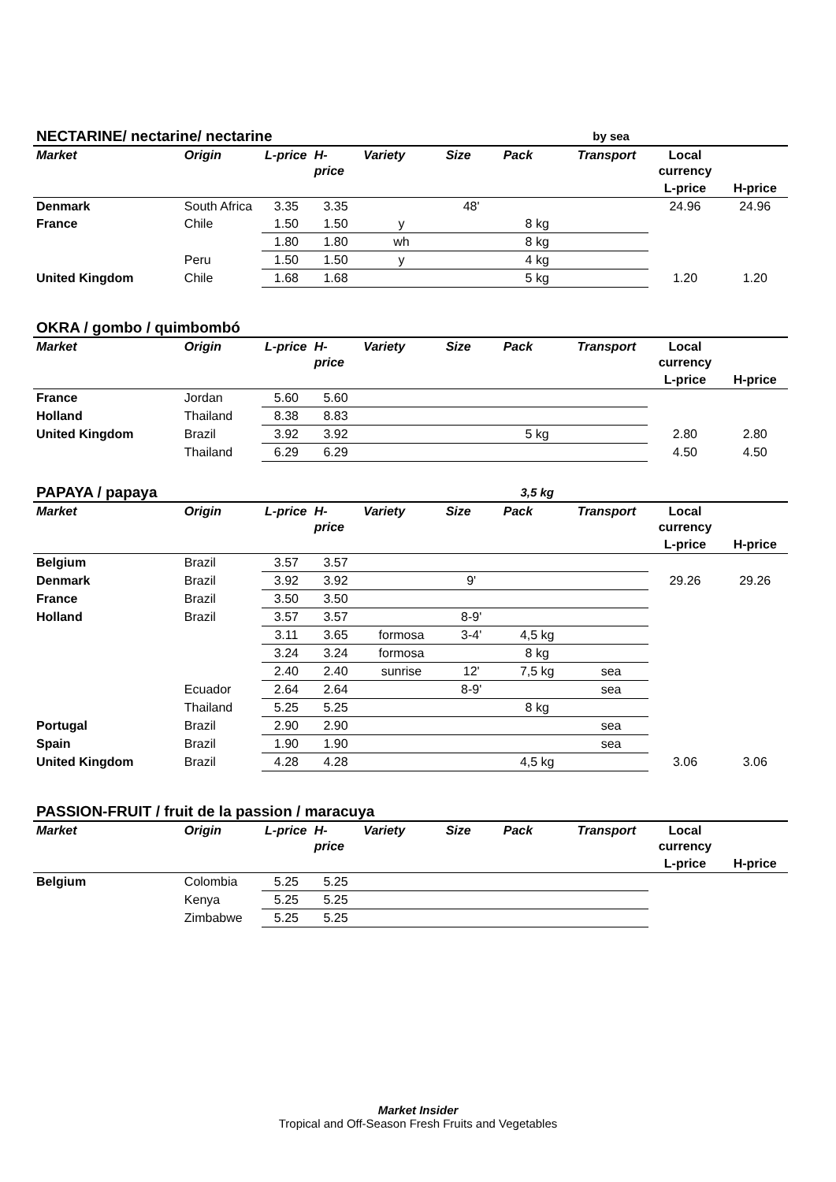| NECTARINE/ nectarine/ nectarine | | | | | | | by sea | | |
| Market | Origin | L-price | H-price | Variety | Size | Pack | Transport | Local currency | |
| | | | | | | | | L-price | H-price |
| Denmark | South Africa | 3.35 | 3.35 | | 48' | | | 24.96 | 24.96 |
| France | Chile | 1.50 | 1.50 | y | | 8 kg | | | |
| | | 1.80 | 1.80 | wh | | 8 kg | | | |
| | Peru | 1.50 | 1.50 | y | | 4 kg | | | |
| United Kingdom | Chile | 1.68 | 1.68 | | | 5 kg | | 1.20 | 1.20 |
| OKRA / gombo / quimbombó | | | | | | | | | |
| Market | Origin | L-price | H-price | Variety | Size | Pack | Transport | Local currency | |
| | | | | | | | | L-price | H-price |
| France | Jordan | 5.60 | 5.60 | | | | | | |
| Holland | Thailand | 8.38 | 8.83 | | | | | | |
| United Kingdom | Brazil | 3.92 | 3.92 | | | 5 kg | | 2.80 | 2.80 |
| | Thailand | 6.29 | 6.29 | | | | | 4.50 | 4.50 |
| PAPAYA / papaya | | | | | | 3,5 kg | | | |
| Market | Origin | L-price | H-price | Variety | Size | Pack | Transport | Local currency | |
| | | | | | | | | L-price | H-price |
| Belgium | Brazil | 3.57 | 3.57 | | | | | | |
| Denmark | Brazil | 3.92 | 3.92 | | 9' | | | 29.26 | 29.26 |
| France | Brazil | 3.50 | 3.50 | | | | | | |
| Holland | Brazil | 3.57 | 3.57 | | 8-9' | | | | |
| | | 3.11 | 3.65 | formosa | 3-4' | 4,5 kg | | | |
| | | 3.24 | 3.24 | formosa | | 8 kg | | | |
| | | 2.40 | 2.40 | sunrise | 12' | 7,5 kg | sea | | |
| | Ecuador | 2.64 | 2.64 | | 8-9' | | sea | | |
| | Thailand | 5.25 | 5.25 | | | 8 kg | | | |
| Portugal | Brazil | 2.90 | 2.90 | | | | sea | | |
| Spain | Brazil | 1.90 | 1.90 | | | | sea | | |
| United Kingdom | Brazil | 4.28 | 4.28 | | | 4,5 kg | | 3.06 | 3.06 |
| PASSION-FRUIT / fruit de la passion / maracuya | | | | | | | | | |
| Market | Origin | L-price | H-price | Variety | Size | Pack | Transport | Local currency | |
| | | | | | | | | L-price | H-price |
| Belgium | Colombia | 5.25 | 5.25 | | | | | | |
| | Kenya | 5.25 | 5.25 | | | | | | |
| | Zimbabwe | 5.25 | 5.25 | | | | | | |
Market Insider
Tropical and Off-Season Fresh Fruits and Vegetables